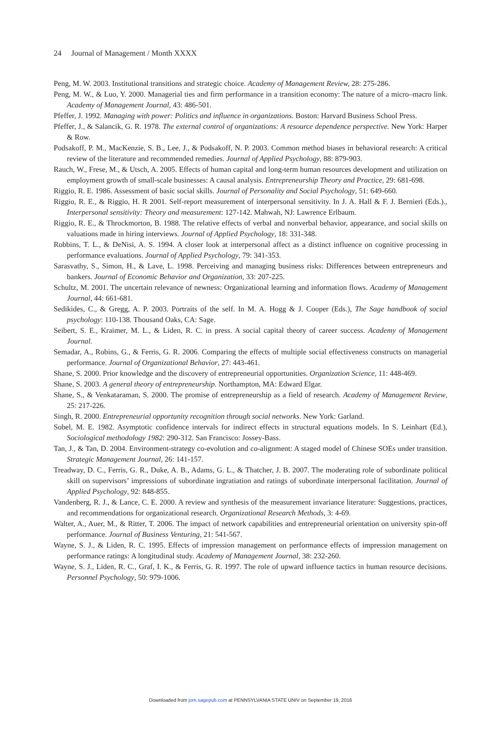24 Journal of Management / Month XXXX
Peng, M. W. 2003. Institutional transitions and strategic choice. Academy of Management Review, 28: 275-286.
Peng, M. W., & Luo, Y. 2000. Managerial ties and firm performance in a transition economy: The nature of a micro–macro link. Academy of Management Journal, 43: 486-501.
Pfeffer, J. 1992. Managing with power: Politics and influence in organizations. Boston: Harvard Business School Press.
Pfeffer, J., & Salancik, G. R. 1978. The external control of organizations: A resource dependence perspective. New York: Harper & Row.
Podsakoff, P. M., MacKenzie, S. B., Lee, J., & Podsakoff, N. P. 2003. Common method biases in behavioral research: A critical review of the literature and recommended remedies. Journal of Applied Psychology, 88: 879-903.
Rauch, W., Frese, M., & Utsch, A. 2005. Effects of human capital and long-term human resources development and utilization on employment growth of small-scale businesses: A causal analysis. Entrepreneurship Theory and Practice, 29: 681-698.
Riggio, R. E. 1986. Assessment of basic social skills. Journal of Personality and Social Psychology, 51: 649-660.
Riggio, R. E., & Riggio, H. R 2001. Self-report measurement of interpersonal sensitivity. In J. A. Hall & F. J. Bernieri (Eds.)., Interpersonal sensitivity: Theory and measurement: 127-142. Mahwah, NJ: Lawrence Erlbaum.
Riggio, R. E., & Throckmorton, B. 1988. The relative effects of verbal and nonverbal behavior, appearance, and social skills on valuations made in hiring interviews. Journal of Applied Psychology, 18: 331-348.
Robbins, T. L., & DeNisi, A. S. 1994. A closer look at interpersonal affect as a distinct influence on cognitive processing in performance evaluations. Journal of Applied Psychology, 79: 341-353.
Sarasvathy, S., Simon, H., & Lave, L. 1998. Perceiving and managing business risks: Differences between entrepreneurs and bankers. Journal of Economic Behavior and Organization, 33: 207-225.
Schultz, M. 2001. The uncertain relevance of newness: Organizational learning and information flows. Academy of Management Journal, 44: 661-681.
Sedikides, C., & Gregg, A. P. 2003. Portraits of the self. In M. A. Hogg & J. Cooper (Eds.), The Sage handbook of social psychology: 110-138. Thousand Oaks, CA: Sage.
Seibert, S. E., Kraimer, M. L., & Liden, R. C. in press. A social capital theory of career success. Academy of Management Journal.
Semadar, A., Robins, G., & Ferris, G. R. 2006. Comparing the effects of multiple social effectiveness constructs on managerial performance. Journal of Organizational Behavior, 27: 443-461.
Shane, S. 2000. Prior knowledge and the discovery of entrepreneurial opportunities. Organization Science, 11: 448-469.
Shane, S. 2003. A general theory of entrepreneurship. Northampton, MA: Edward Elgar.
Shane, S., & Venkataraman, S. 2000. The promise of entrepreneurship as a field of research. Academy of Management Review, 25: 217-226.
Singh, R. 2000. Entrepreneurial opportunity recognition through social networks. New York: Garland.
Sobel, M. E. 1982. Asymptotic confidence intervals for indirect effects in structural equations models. In S. Leinhart (Ed.), Sociological methodology 1982: 290-312. San Francisco: Jossey-Bass.
Tan, J., & Tan, D. 2004. Environment-strategy co-evolution and co-alignment: A staged model of Chinese SOEs under transition. Strategic Management Journal, 26: 141-157.
Treadway, D. C., Ferris, G. R., Duke, A. B., Adams, G. L., & Thatcher, J. B. 2007. The moderating role of subordinate political skill on supervisors’ impressions of subordinate ingratiation and ratings of subordinate interpersonal facilitation. Journal of Applied Psychology, 92: 848-855.
Vandenberg, R. J., & Lance, C. E. 2000. A review and synthesis of the measurement invariance literature: Suggestions, practices, and recommendations for organizational research. Organizational Research Methods, 3: 4-69.
Walter, A., Auer, M., & Ritter, T. 2006. The impact of network capabilities and entrepreneurial orientation on university spin-off performance. Journal of Business Venturing, 21: 541-567.
Wayne, S. J., & Liden, R. C. 1995. Effects of impression management on performance effects of impression management on performance ratings: A longitudinal study. Academy of Management Journal, 38: 232-260.
Wayne, S. J., Liden, R. C., Graf, I. K., & Ferris, G. R. 1997. The role of upward influence tactics in human resource decisions. Personnel Psychology, 50: 979-1006.
Downloaded from jom.sagepub.com at PENNSYLVANIA STATE UNIV on September 19, 2016